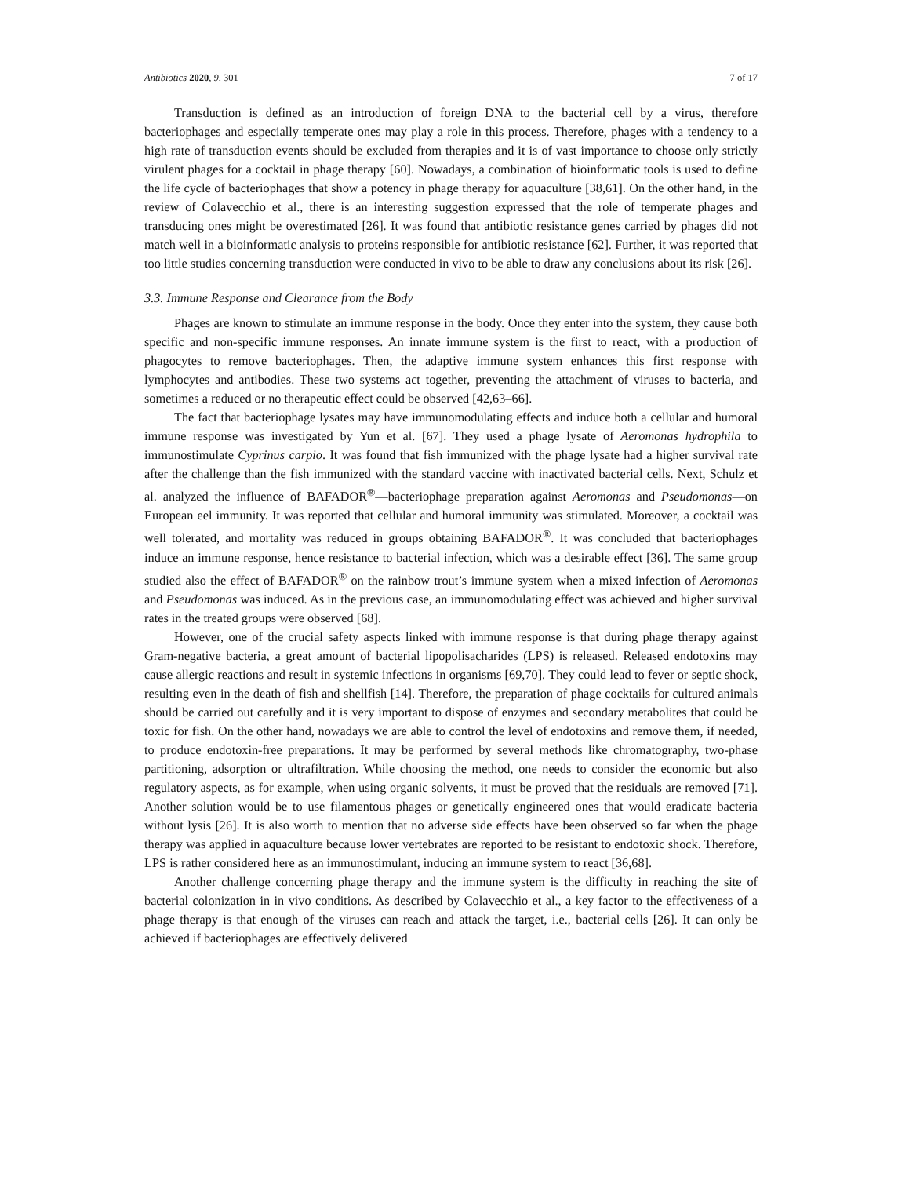Antibiotics 2020, 9, 301 7 of 17
Transduction is defined as an introduction of foreign DNA to the bacterial cell by a virus, therefore bacteriophages and especially temperate ones may play a role in this process. Therefore, phages with a tendency to a high rate of transduction events should be excluded from therapies and it is of vast importance to choose only strictly virulent phages for a cocktail in phage therapy [60]. Nowadays, a combination of bioinformatic tools is used to define the life cycle of bacteriophages that show a potency in phage therapy for aquaculture [38,61]. On the other hand, in the review of Colavecchio et al., there is an interesting suggestion expressed that the role of temperate phages and transducing ones might be overestimated [26]. It was found that antibiotic resistance genes carried by phages did not match well in a bioinformatic analysis to proteins responsible for antibiotic resistance [62]. Further, it was reported that too little studies concerning transduction were conducted in vivo to be able to draw any conclusions about its risk [26].
3.3. Immune Response and Clearance from the Body
Phages are known to stimulate an immune response in the body. Once they enter into the system, they cause both specific and non-specific immune responses. An innate immune system is the first to react, with a production of phagocytes to remove bacteriophages. Then, the adaptive immune system enhances this first response with lymphocytes and antibodies. These two systems act together, preventing the attachment of viruses to bacteria, and sometimes a reduced or no therapeutic effect could be observed [42,63–66].
The fact that bacteriophage lysates may have immunomodulating effects and induce both a cellular and humoral immune response was investigated by Yun et al. [67]. They used a phage lysate of Aeromonas hydrophila to immunostimulate Cyprinus carpio. It was found that fish immunized with the phage lysate had a higher survival rate after the challenge than the fish immunized with the standard vaccine with inactivated bacterial cells. Next, Schulz et al. analyzed the influence of BAFADOR<sup>®</sup>—bacteriophage preparation against Aeromonas and Pseudomonas—on European eel immunity. It was reported that cellular and humoral immunity was stimulated. Moreover, a cocktail was well tolerated, and mortality was reduced in groups obtaining BAFADOR<sup>®</sup>. It was concluded that bacteriophages induce an immune response, hence resistance to bacterial infection, which was a desirable effect [36]. The same group studied also the effect of BAFADOR<sup>®</sup> on the rainbow trout’s immune system when a mixed infection of Aeromonas and Pseudomonas was induced. As in the previous case, an immunomodulating effect was achieved and higher survival rates in the treated groups were observed [68].
However, one of the crucial safety aspects linked with immune response is that during phage therapy against Gram-negative bacteria, a great amount of bacterial lipopolisacharides (LPS) is released. Released endotoxins may cause allergic reactions and result in systemic infections in organisms [69,70]. They could lead to fever or septic shock, resulting even in the death of fish and shellfish [14]. Therefore, the preparation of phage cocktails for cultured animals should be carried out carefully and it is very important to dispose of enzymes and secondary metabolites that could be toxic for fish. On the other hand, nowadays we are able to control the level of endotoxins and remove them, if needed, to produce endotoxin-free preparations. It may be performed by several methods like chromatography, two-phase partitioning, adsorption or ultrafiltration. While choosing the method, one needs to consider the economic but also regulatory aspects, as for example, when using organic solvents, it must be proved that the residuals are removed [71]. Another solution would be to use filamentous phages or genetically engineered ones that would eradicate bacteria without lysis [26]. It is also worth to mention that no adverse side effects have been observed so far when the phage therapy was applied in aquaculture because lower vertebrates are reported to be resistant to endotoxic shock. Therefore, LPS is rather considered here as an immunostimulant, inducing an immune system to react [36,68].
Another challenge concerning phage therapy and the immune system is the difficulty in reaching the site of bacterial colonization in in vivo conditions. As described by Colavecchio et al., a key factor to the effectiveness of a phage therapy is that enough of the viruses can reach and attack the target, i.e., bacterial cells [26]. It can only be achieved if bacteriophages are effectively delivered